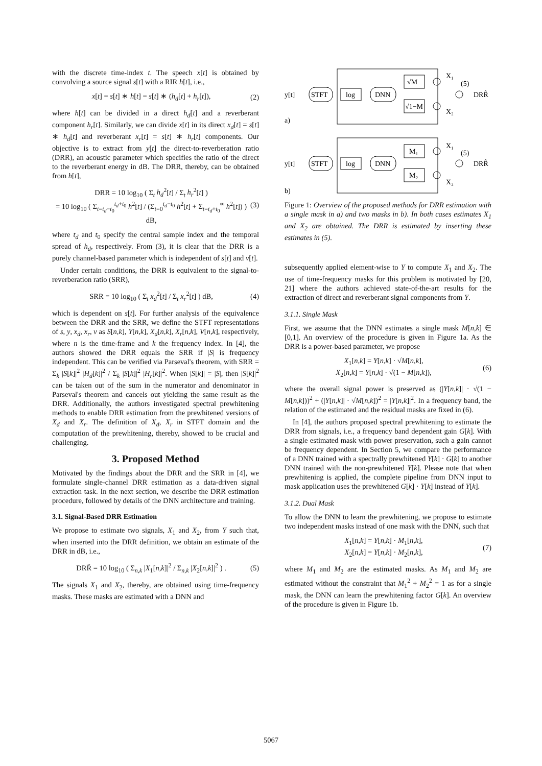with the discrete time-index t. The speech x[t] is obtained by convolving a source signal s[t] with a RIR h[t], i.e.,
x[t] = s[t] ∗ h[t] = s[t] ∗ (h<sub>d</sub>[t] + h<sub>r</sub>[t]), (2)
where h[t] can be divided in a direct h<sub>d</sub>[t] and a reverberant component h<sub>r</sub>[t]. Similarly, we can divide x[t] in its direct x<sub>d</sub>[t] = s[t] ∗ h<sub>d</sub>[t] and reverberant x<sub>r</sub>[t] = s[t] ∗ h<sub>r</sub>[t] components. Our objective is to extract from y[t] the direct-to-reverberation ratio (DRR), an acoustic parameter which specifies the ratio of the direct to the reverberant energy in dB. The DRR, thereby, can be obtained from h[t],
DRR = 10 log<sub>10</sub> ( Σ<sub>t</sub> h<sub>d</sub><sup>2</sup>[t] / Σ<sub>t</sub> h<sub>r</sub><sup>2</sup>[t] )
= 10 log<sub>10</sub> ( Σ<sub>t=t<sub>d</sub>−t<sub>0</sub></sub><sup>t<sub>d</sub>+t<sub>0</sub></sup> h<sup>2</sup>[t] / (Σ<sub>t=0</sub><sup>t<sub>d</sub>−t<sub>0</sub></sup> h<sup>2</sup>[t] + Σ<sub>t=t<sub>d</sub>+t<sub>0</sub></sub><sup>∞</sup> h<sup>2</sup>[t]) ) dB, (3)
where t<sub>d</sub> and t<sub>0</sub> specify the central sample index and the temporal spread of h<sub>d</sub>, respectively. From (3), it is clear that the DRR is a purely channel-based parameter which is independent of s[t] and v[t].
Under certain conditions, the DRR is equivalent to the signal-to-reverberation ratio (SRR),
SRR = 10 log<sub>10</sub> ( Σ<sub>t</sub> x<sub>d</sub><sup>2</sup>[t] / Σ<sub>t</sub> x<sub>r</sub><sup>2</sup>[t] ) dB, (4)
which is dependent on s[t]. For further analysis of the equivalence between the DRR and the SRR, we define the STFT representations of s, y, x<sub>d</sub>, x<sub>r</sub>, v as S[n,k], Y[n,k], X<sub>d</sub>[n,k], X<sub>r</sub>[n,k], V[n,k], respectively, where n is the time-frame and k the frequency index. In [4], the authors showed the DRR equals the SRR if |S| is frequency independent. This can be verified via Parseval's theorem, with SRR = Σ<sub>k</sub> |S[k]|<sup>2</sup> |H<sub>d</sub>[k]|<sup>2</sup> / Σ<sub>k</sub> |S[k]|<sup>2</sup> |H<sub>r</sub>[k]|<sup>2</sup>. When |S[k]| = |S|, then |S[k]|<sup>2</sup> can be taken out of the sum in the numerator and denominator in Parseval's theorem and cancels out yielding the same result as the DRR. Additionally, the authors investigated spectral prewhitening methods to enable DRR estimation from the prewhitened versions of X<sub>d</sub> and X<sub>r</sub>. The definition of X<sub>d</sub>, X<sub>r</sub> in STFT domain and the computation of the prewhitening, thereby, showed to be crucial and challenging.
3. Proposed Method
Motivated by the findings about the DRR and the SRR in [4], we formulate single-channel DRR estimation as a data-driven signal extraction task. In the next section, we describe the DRR estimation procedure, followed by details of the DNN architecture and training.
3.1. Signal-Based DRR Estimation
We propose to estimate two signals, X<sub>1</sub> and X<sub>2</sub>, from Y such that, when inserted into the DRR definition, we obtain an estimate of the DRR in dB, i.e.,
DRR̂ = 10 log<sub>10</sub> ( Σ<sub>n,k</sub> |X<sub>1</sub>[n,k]|<sup>2</sup> / Σ<sub>n,k</sub> |X<sub>2</sub>[n,k]|<sup>2</sup> ) . (5)
The signals X<sub>1</sub> and X<sub>2</sub>, thereby, are obtained using time-frequency masks. These masks are estimated with a DNN and
y[t]
STFT
log
DNN
√M
√1−M
X₁
(5)
X₂
DRR̂
a)
y[t]
STFT
log
DNN
M₁
M₂
X₁
(5)
X₂
DRR̂
b)
Figure 1: Overview of the proposed methods for DRR estimation with a single mask in a) and two masks in b). In both cases estimates X<sub>1</sub> and X<sub>2</sub> are obtained. The DRR is estimated by inserting these estimates in (5).
subsequently applied element-wise to Y to compute X<sub>1</sub> and X<sub>2</sub>. The use of time-frequency masks for this problem is motivated by [20, 21] where the authors achieved state-of-the-art results for the extraction of direct and reverberant signal components from Y.
3.1.1. Single Mask
First, we assume that the DNN estimates a single mask M[n,k] ∈ [0,1]. An overview of the procedure is given in Figure 1a. As the DRR is a power-based parameter, we propose
X<sub>1</sub>[n,k] = Y[n,k] · √M[n,k],
X<sub>2</sub>[n,k] = Y[n,k] · √(1 − M[n,k]), (6)
where the overall signal power is preserved as (|Y[n,k]| · √(1 − M[n,k]))<sup>2</sup> + (|Y[n,k]| · √M[n,k])<sup>2</sup> = |Y[n,k]|<sup>2</sup>. In a frequency band, the relation of the estimated and the residual masks are fixed in (6).
In [4], the authors proposed spectral prewhitening to estimate the DRR from signals, i.e., a frequency band dependent gain G[k]. With a single estimated mask with power preservation, such a gain cannot be frequency dependent. In Section 5, we compare the performance of a DNN trained with a spectrally prewhitened Y[k] · G[k] to another DNN trained with the non-prewhitened Y[k]. Please note that when prewhitening is applied, the complete pipeline from DNN input to mask application uses the prewhitened G[k] · Y[k] instead of Y[k].
3.1.2. Dual Mask
To allow the DNN to learn the prewhitening, we propose to estimate two independent masks instead of one mask with the DNN, such that
X<sub>1</sub>[n,k] = Y[n,k] · M<sub>1</sub>[n,k],
X<sub>2</sub>[n,k] = Y[n,k] · M<sub>2</sub>[n,k], (7)
where M<sub>1</sub> and M<sub>2</sub> are the estimated masks. As M<sub>1</sub> and M<sub>2</sub> are estimated without the constraint that M<sub>1</sub><sup>2</sup> + M<sub>2</sub><sup>2</sup> = 1 as for a single mask, the DNN can learn the prewhitening factor G[k]. An overview of the procedure is given in Figure 1b.
5067